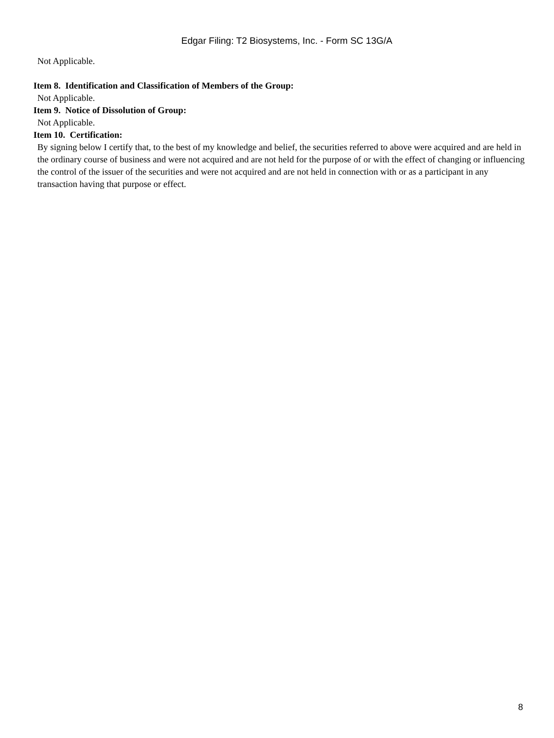Edgar Filing: T2 Biosystems, Inc. - Form SC 13G/A
Not Applicable.
Item 8. Identification and Classification of Members of the Group:
Not Applicable.
Item 9. Notice of Dissolution of Group:
Not Applicable.
Item 10. Certification:
By signing below I certify that, to the best of my knowledge and belief, the securities referred to above were acquired and are held in the ordinary course of business and were not acquired and are not held for the purpose of or with the effect of changing or influencing the control of the issuer of the securities and were not acquired and are not held in connection with or as a participant in any transaction having that purpose or effect.
8